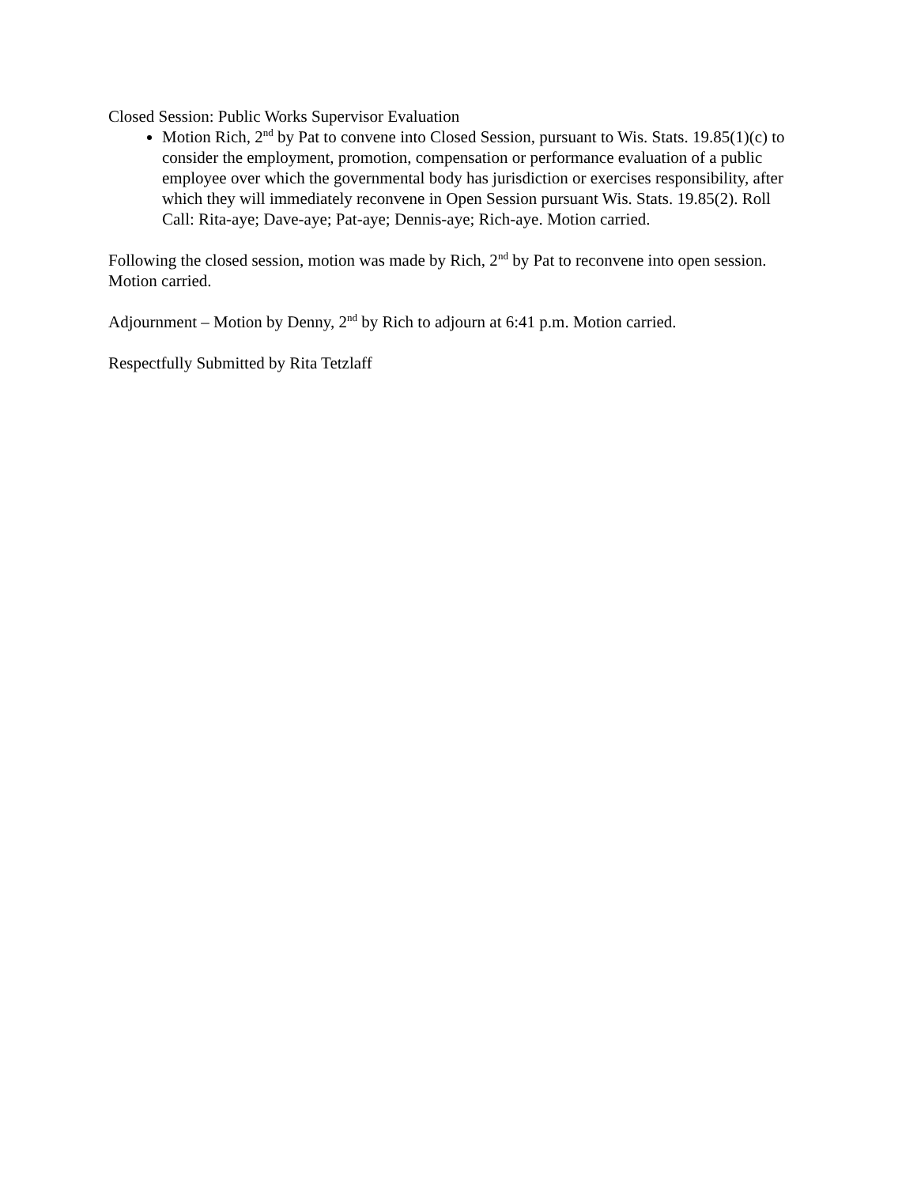Closed Session: Public Works Supervisor Evaluation
Motion Rich, 2<sup>nd</sup> by Pat to convene into Closed Session, pursuant to Wis. Stats. 19.85(1)(c) to consider the employment, promotion, compensation or performance evaluation of a public employee over which the governmental body has jurisdiction or exercises responsibility, after which they will immediately reconvene in Open Session pursuant Wis. Stats. 19.85(2). Roll Call: Rita-aye; Dave-aye; Pat-aye; Dennis-aye; Rich-aye. Motion carried.
Following the closed session, motion was made by Rich, 2<sup>nd</sup> by Pat to reconvene into open session. Motion carried.
Adjournment – Motion by Denny, 2<sup>nd</sup> by Rich to adjourn at 6:41 p.m. Motion carried.
Respectfully Submitted by Rita Tetzlaff